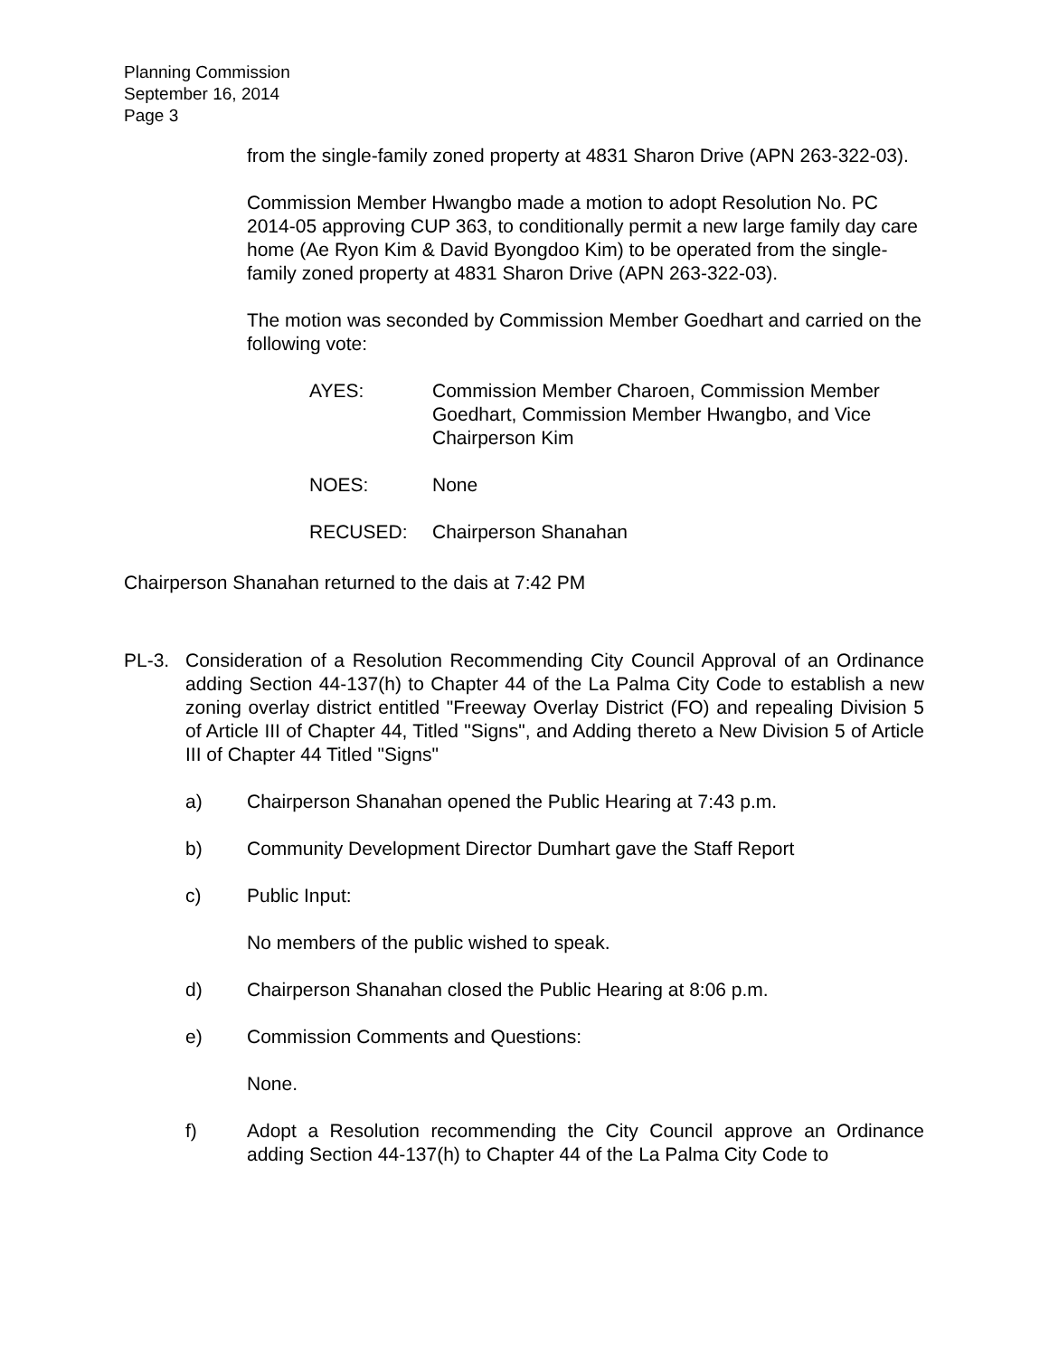Planning Commission
September 16, 2014
Page 3
from the single-family zoned property at 4831 Sharon Drive (APN 263-322-03).
Commission Member Hwangbo made a motion to adopt Resolution No. PC 2014-05 approving CUP 363, to conditionally permit a new large family day care home (Ae Ryon Kim & David Byongdoo Kim) to be operated from the single-family zoned property at 4831 Sharon Drive (APN 263-322-03).
The motion was seconded by Commission Member Goedhart and carried on the following vote:
AYES: Commission Member Charoen, Commission Member Goedhart, Commission Member Hwangbo, and Vice Chairperson Kim
NOES: None
RECUSED: Chairperson Shanahan
Chairperson Shanahan returned to the dais at 7:42 PM
PL-3. Consideration of a Resolution Recommending City Council Approval of an Ordinance adding Section 44-137(h) to Chapter 44 of the La Palma City Code to establish a new zoning overlay district entitled "Freeway Overlay District (FO) and repealing Division 5 of Article III of Chapter 44, Titled "Signs", and Adding thereto a New Division 5 of Article III of Chapter 44 Titled "Signs"
a) Chairperson Shanahan opened the Public Hearing at 7:43 p.m.
b) Community Development Director Dumhart gave the Staff Report
c) Public Input:
No members of the public wished to speak.
d) Chairperson Shanahan closed the Public Hearing at 8:06 p.m.
e) Commission Comments and Questions:
None.
f) Adopt a Resolution recommending the City Council approve an Ordinance adding Section 44-137(h) to Chapter 44 of the La Palma City Code to